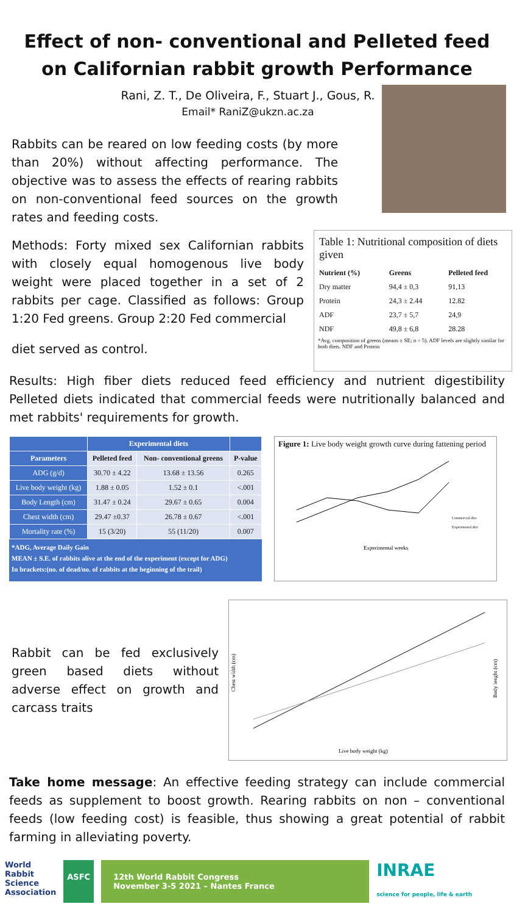Effect of non- conventional and Pelleted feed on Californian rabbit growth Performance
Rani, Z. T., De Oliveira, F., Stuart J., Gous, R.
Email* RaniZ@ukzn.ac.za
Rabbits can be reared on low feeding costs (by more than 20%) without affecting performance. The objective was to assess the effects of rearing rabbits on non-conventional feed sources on the growth rates and feeding costs.
Methods: Forty mixed sex Californian rabbits with closely equal homogenous live body weight were placed together in a set of 2 rabbits per cage. Classified as follows: Group 1:20 Fed greens. Group 2:20 Fed commercial
diet served as control.
Table 1: Nutritional composition of diets given
| Nutrient (%) | Greens | Pelleted feed |
| --- | --- | --- |
| Dry matter | 94,4 ± 0,3 | 91,13 |
| Protein | 24,3 ± 2.44 | 12.82 |
| ADF | 23,7 ± 5,7 | 24,9 |
| NDF | 49,8 ± 6,8 | 28.28 |
*Avg. composition of greens (means ± SE; n = 5). ADF levels are slightly similar for both diets. NDF and Protein
Results: High fiber diets reduced feed efficiency and nutrient digestibility Pelleted diets indicated that commercial feeds were nutritionally balanced and met rabbits' requirements for growth.
| | Experimental diets | | |
| --- | --- | --- | --- |
| Parameters | Pelleted feed | Non- conventional greens | P-value |
| ADG (g/d) | 30.70 ± 4.22 | 13.68 ± 13.56 | 0.265 |
| Live body weight (kg) | 1.88 ± 0.05 | 1.52 ± 0.1 | <.001 |
| Body Length (cm) | 31.47 ± 0.24 | 29.67 ± 0.65 | 0.004 |
| Chest width (cm) | 29.47 ±0.37 | 26.78 ± 0.67 | <.001 |
| Mortality rate (%) | 15 (3/20) | 55 (11/20) | 0.007 |
*ADG, Average Daily Gain
MEAN ± S.E. of rabbits alive at the end of the experiment (except for ADG)
In brackets:(no. of dead/no. of rabbits at the beginning of the trail)
Figure 1: Live body weight growth curve during fattening period
Experimental weeks
Commercial diet
Experimental diet
Rabbit can be fed exclusively green based diets without adverse effect on growth and carcass traits
Live body weight (kg)
Chest width (cm)
Body lenght (cm)
Take home message: An effective feeding strategy can include commercial feeds as supplement to boost growth. Rearing rabbits on non – conventional feeds (low feeding cost) is feasible, thus showing a great potential of rabbit farming in alleviating poverty.
World
Rabbit
Science
Association
ASFC 12th World Rabbit Congress
November 3-5 2021 – Nantes France
INRAE
science for people, life & earth